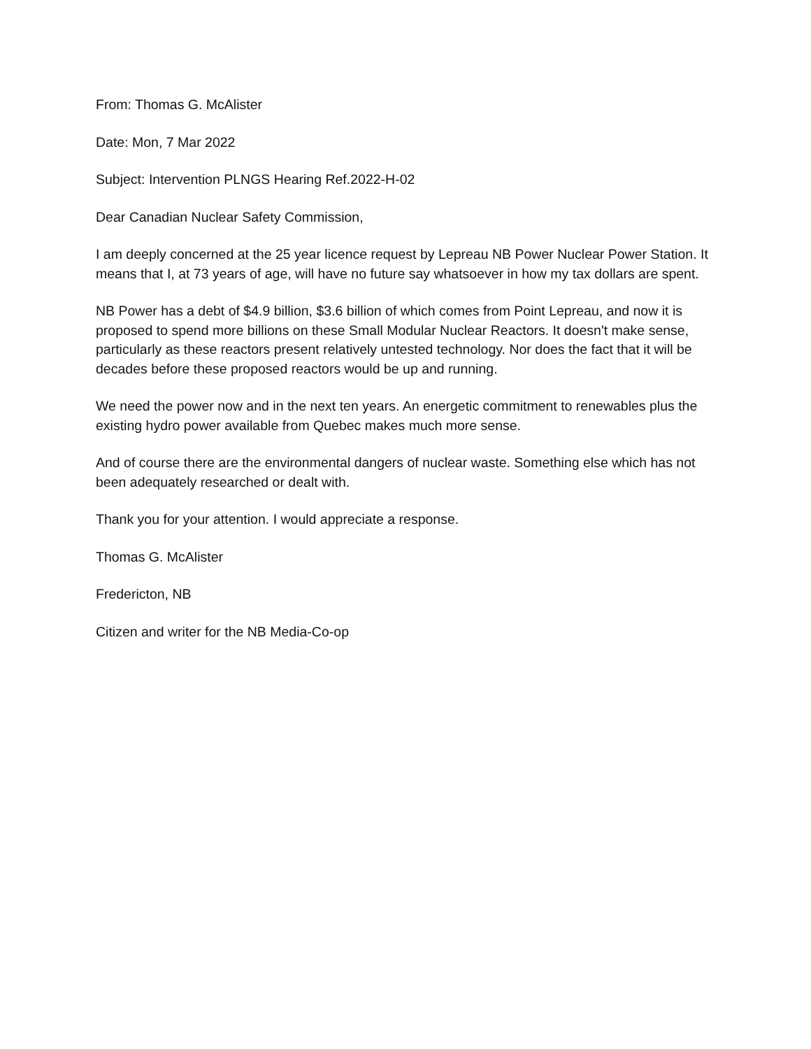From: Thomas G. McAlister
Date: Mon, 7 Mar 2022
Subject: Intervention PLNGS Hearing Ref.2022-H-02
Dear Canadian Nuclear Safety Commission,
I am deeply concerned at the 25 year licence request by Lepreau NB Power Nuclear Power Station. It means that I, at 73 years of age, will have no future say whatsoever in how my tax dollars are spent.
NB Power has a debt of $4.9 billion, $3.6 billion of which comes from Point Lepreau, and now it is proposed to spend more billions on these Small Modular Nuclear Reactors. It doesn't make sense, particularly as these reactors present relatively untested technology. Nor does the fact that it will be decades before these proposed reactors would be up and running.
We need the power now and in the next ten years. An energetic commitment to renewables plus the existing hydro power available from Quebec makes much more sense.
And of course there are the environmental dangers of nuclear waste. Something else which has not been adequately researched or dealt with.
Thank you for your attention. I would appreciate a response.
Thomas G. McAlister
Fredericton, NB
Citizen and writer for the NB Media-Co-op